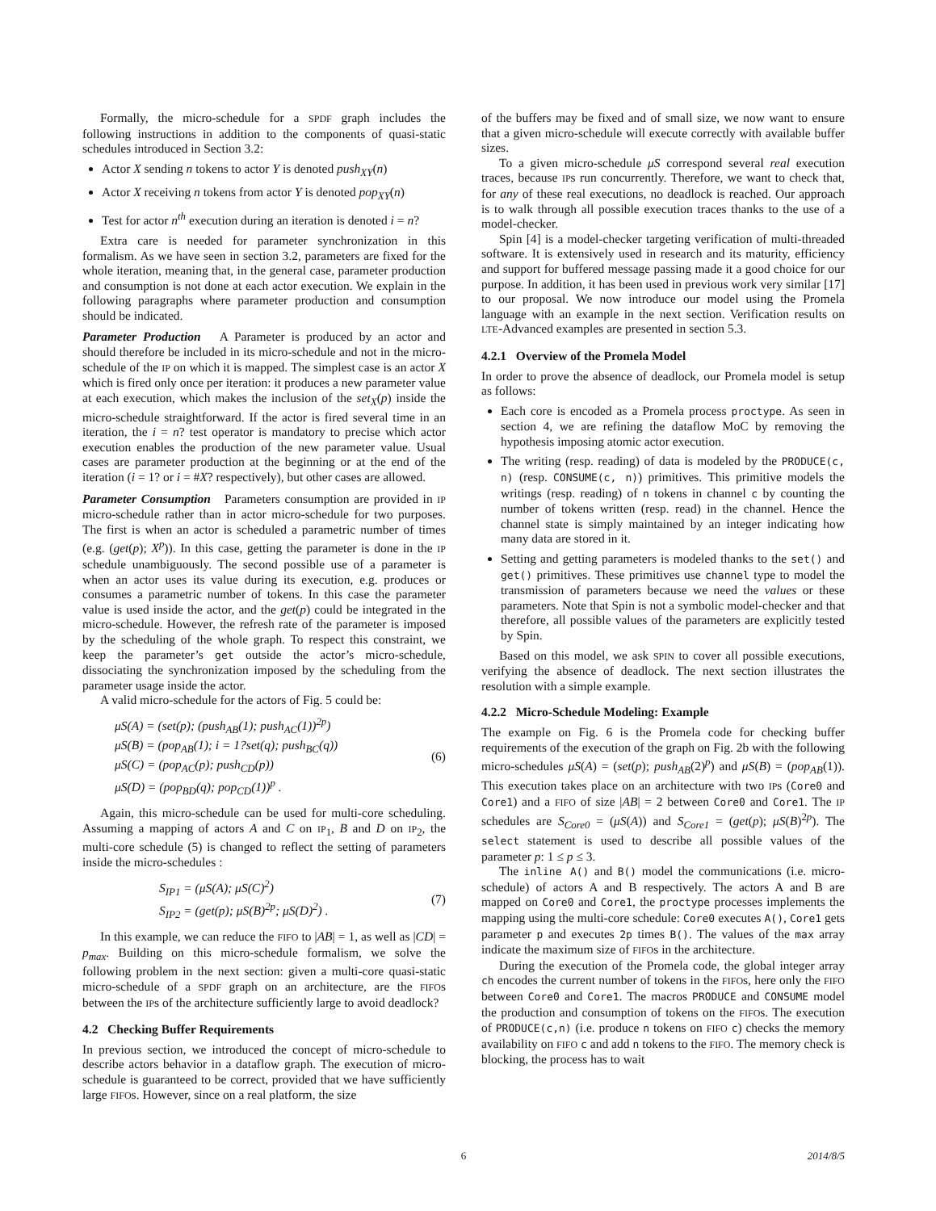Formally, the micro-schedule for a SPDF graph includes the following instructions in addition to the components of quasi-static schedules introduced in Section 3.2:
Actor X sending n tokens to actor Y is denoted push<sub>XY</sub>(n)
Actor X receiving n tokens from actor Y is denoted pop<sub>XY</sub>(n)
Test for actor n<sup>th</sup> execution during an iteration is denoted i = n?
Extra care is needed for parameter synchronization in this formalism. As we have seen in section 3.2, parameters are fixed for the whole iteration, meaning that, in the general case, parameter production and consumption is not done at each actor execution. We explain in the following paragraphs where parameter production and consumption should be indicated.
Parameter Production A Parameter is produced by an actor and should therefore be included in its micro-schedule and not in the micro-schedule of the IP on which it is mapped. The simplest case is an actor X which is fired only once per iteration: it produces a new parameter value at each execution, which makes the inclusion of the set<sub>X</sub>(p) inside the micro-schedule straightforward. If the actor is fired several time in an iteration, the i = n? test operator is mandatory to precise which actor execution enables the production of the new parameter value. Usual cases are parameter production at the beginning or at the end of the iteration (i = 1? or i = #X? respectively), but other cases are allowed.
Parameter Consumption Parameters consumption are provided in IP micro-schedule rather than in actor micro-schedule for two purposes. The first is when an actor is scheduled a parametric number of times (e.g. (get(p); X<sup>p</sup>)). In this case, getting the parameter is done in the IP schedule unambiguously. The second possible use of a parameter is when an actor uses its value during its execution, e.g. produces or consumes a parametric number of tokens. In this case the parameter value is used inside the actor, and the get(p) could be integrated in the micro-schedule. However, the refresh rate of the parameter is imposed by the scheduling of the whole graph. To respect this constraint, we keep the parameter’s get outside the actor’s micro-schedule, dissociating the synchronization imposed by the scheduling from the parameter usage inside the actor.
A valid micro-schedule for the actors of Fig. 5 could be:
μS(A) = (set(p); (push<sub>AB</sub>(1); push<sub>AC</sub>(1))<sup>2p</sup>)
μS(B) = (pop<sub>AB</sub>(1); i = 1?set(q); push<sub>BC</sub>(q))
μS(C) = (pop<sub>AC</sub>(p); push<sub>CD</sub>(p))
μS(D) = (pop<sub>BD</sub>(q); pop<sub>CD</sub>(1))<sup>p</sup> .
(6)
Again, this micro-schedule can be used for multi-core scheduling. Assuming a mapping of actors A and C on IP<sub>1</sub>, B and D on IP<sub>2</sub>, the multi-core schedule (5) is changed to reflect the setting of parameters inside the micro-schedules :
S<sub>IP1</sub> = (μS(A); μS(C)<sup>2</sup>)
S<sub>IP2</sub> = (get(p); μS(B)<sup>2p</sup>; μS(D)<sup>2</sup>) .
(7)
In this example, we can reduce the FIFO to |AB| = 1, as well as |CD| = p<sub>max</sub>. Building on this micro-schedule formalism, we solve the following problem in the next section: given a multi-core quasi-static micro-schedule of a SPDF graph on an architecture, are the FIFOs between the IPs of the architecture sufficiently large to avoid deadlock?
4.2 Checking Buffer Requirements
In previous section, we introduced the concept of micro-schedule to describe actors behavior in a dataflow graph. The execution of micro-schedule is guaranteed to be correct, provided that we have sufficiently large FIFOs. However, since on a real platform, the size
of the buffers may be fixed and of small size, we now want to ensure that a given micro-schedule will execute correctly with available buffer sizes.
To a given micro-schedule μS correspond several real execution traces, because IPs run concurrently. Therefore, we want to check that, for any of these real executions, no deadlock is reached. Our approach is to walk through all possible execution traces thanks to the use of a model-checker.
Spin [4] is a model-checker targeting verification of multi-threaded software. It is extensively used in research and its maturity, efficiency and support for buffered message passing made it a good choice for our purpose. In addition, it has been used in previous work very similar [17] to our proposal. We now introduce our model using the Promela language with an example in the next section. Verification results on LTE-Advanced examples are presented in section 5.3.
4.2.1 Overview of the Promela Model
In order to prove the absence of deadlock, our Promela model is setup as follows:
Each core is encoded as a Promela process proctype. As seen in section 4, we are refining the dataflow MoC by removing the hypothesis imposing atomic actor execution.
The writing (resp. reading) of data is modeled by the PRODUCE(c, n) (resp. CONSUME(c, n)) primitives. This primitive models the writings (resp. reading) of n tokens in channel c by counting the number of tokens written (resp. read) in the channel. Hence the channel state is simply maintained by an integer indicating how many data are stored in it.
Setting and getting parameters is modeled thanks to the set() and get() primitives. These primitives use channel type to model the transmission of parameters because we need the values or these parameters. Note that Spin is not a symbolic model-checker and that therefore, all possible values of the parameters are explicitly tested by Spin.
Based on this model, we ask SPIN to cover all possible executions, verifying the absence of deadlock. The next section illustrates the resolution with a simple example.
4.2.2 Micro-Schedule Modeling: Example
The example on Fig. 6 is the Promela code for checking buffer requirements of the execution of the graph on Fig. 2b with the following micro-schedules μS(A) = (set(p); push<sub>AB</sub>(2)<sup>p</sup>) and μS(B) = (pop<sub>AB</sub>(1)). This execution takes place on an architecture with two IPs (Core0 and Core1) and a FIFO of size |AB| = 2 between Core0 and Core1. The IP schedules are S<sub>Core0</sub> = (μS(A)) and S<sub>Core1</sub> = (get(p); μS(B)<sup>2p</sup>). The select statement is used to describe all possible values of the parameter p: 1 ≤ p ≤ 3.
The inline A() and B() model the communications (i.e. micro-schedule) of actors A and B respectively. The actors A and B are mapped on Core0 and Core1, the proctype processes implements the mapping using the multi-core schedule: Core0 executes A(), Core1 gets parameter p and executes 2p times B(). The values of the max array indicate the maximum size of FIFOs in the architecture.
During the execution of the Promela code, the global integer array ch encodes the current number of tokens in the FIFOs, here only the FIFO between Core0 and Core1. The macros PRODUCE and CONSUME model the production and consumption of tokens on the FIFOs. The execution of PRODUCE(c,n) (i.e. produce n tokens on FIFO c) checks the memory availability on FIFO c and add n tokens to the FIFO. The memory check is blocking, the process has to wait
6 2014/8/5